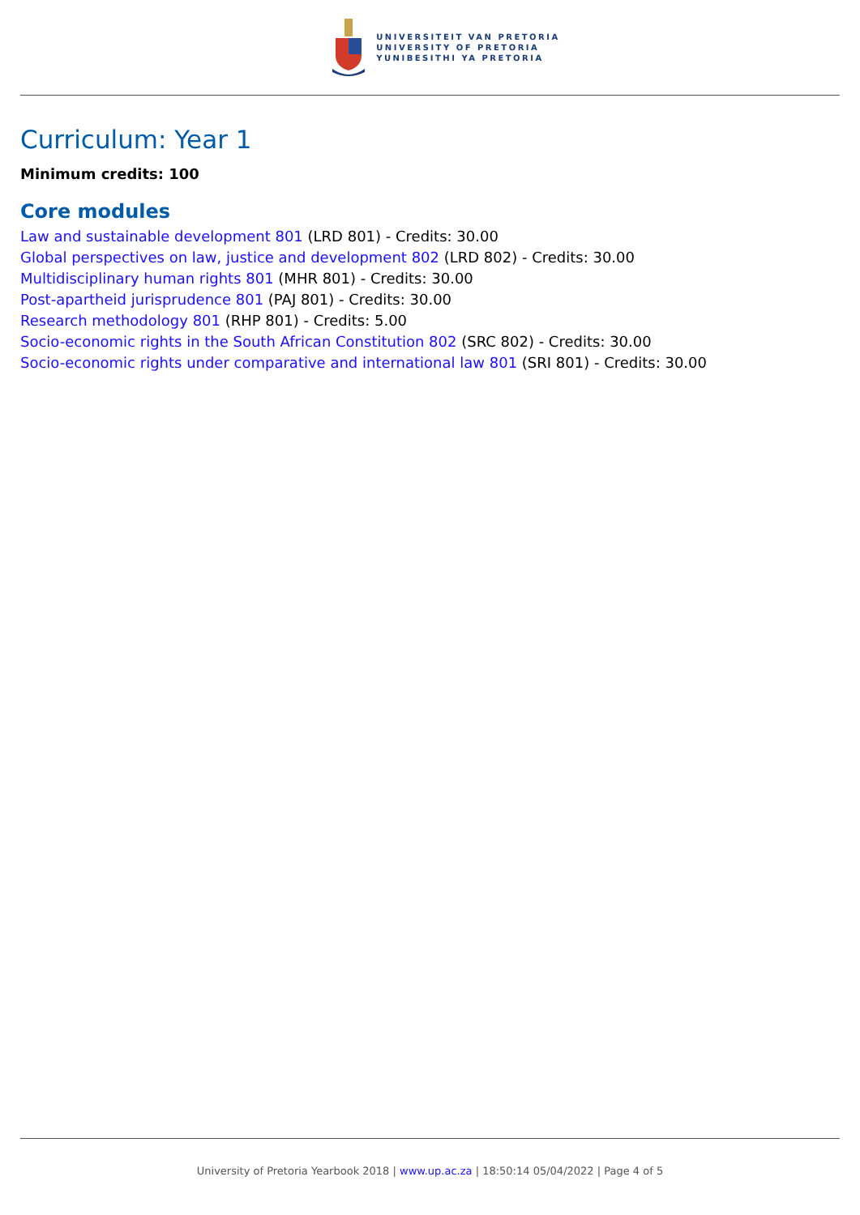UNIVERSITEIT VAN PRETORIA
UNIVERSITY OF PRETORIA
YUNIBESITHI YA PRETORIA
Curriculum: Year 1
Minimum credits: 100
Core modules
Law and sustainable development 801 (LRD 801) - Credits: 30.00
Global perspectives on law, justice and development 802 (LRD 802) - Credits: 30.00
Multidisciplinary human rights 801 (MHR 801) - Credits: 30.00
Post-apartheid jurisprudence 801 (PAJ 801) - Credits: 30.00
Research methodology 801 (RHP 801) - Credits: 5.00
Socio-economic rights in the South African Constitution 802 (SRC 802) - Credits: 30.00
Socio-economic rights under comparative and international law 801 (SRI 801) - Credits: 30.00
University of Pretoria Yearbook 2018 | www.up.ac.za | 18:50:14 05/04/2022 | Page 4 of 5